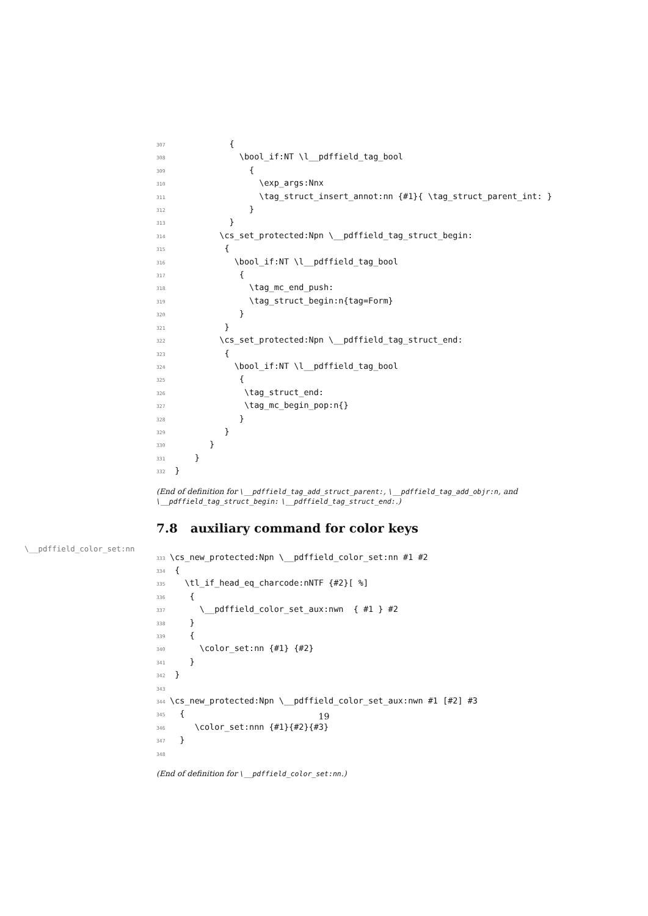307            {
308              \bool_if:NT \l__pdffield_tag_bool
309                {
310                  \exp_args:Nnx
311                  \tag_struct_insert_annot:nn {#1}{ \tag_struct_parent_int: }
312                }
313            }
314          \cs_set_protected:Npn \__pdffield_tag_struct_begin:
315           {
316             \bool_if:NT \l__pdffield_tag_bool
317              {
318                \tag_mc_end_push:
319                \tag_struct_begin:n{tag=Form}
320              }
321           }
322          \cs_set_protected:Npn \__pdffield_tag_struct_end:
323           {
324             \bool_if:NT \l__pdffield_tag_bool
325              {
326               \tag_struct_end:
327               \tag_mc_begin_pop:n{}
328              }
329           }
330        }
331     }
332 }
(End of definition for \__pdffield_tag_add_struct_parent:, \__pdffield_tag_add_objr:n, and \__pdffield_tag_struct_begin: \__pdffield_tag_struct_end:.)
7.8 auxiliary command for color keys
\__pdffield_color_set:nn
333\cs_new_protected:Npn \__pdffield_color_set:nn #1 #2
334 {
335   \tl_if_head_eq_charcode:nNTF {#2}[ %]
336    {
337      \__pdffield_color_set_aux:nwn  { #1 } #2
338    }
339    {
340      \color_set:nn {#1} {#2}
341    }
342 }
343
344\cs_new_protected:Npn \__pdffield_color_set_aux:nwn #1 [#2] #3
345  {
346     \color_set:nnn {#1}{#2}{#3}
347  }
348
(End of definition for \__pdffield_color_set:nn.)
19